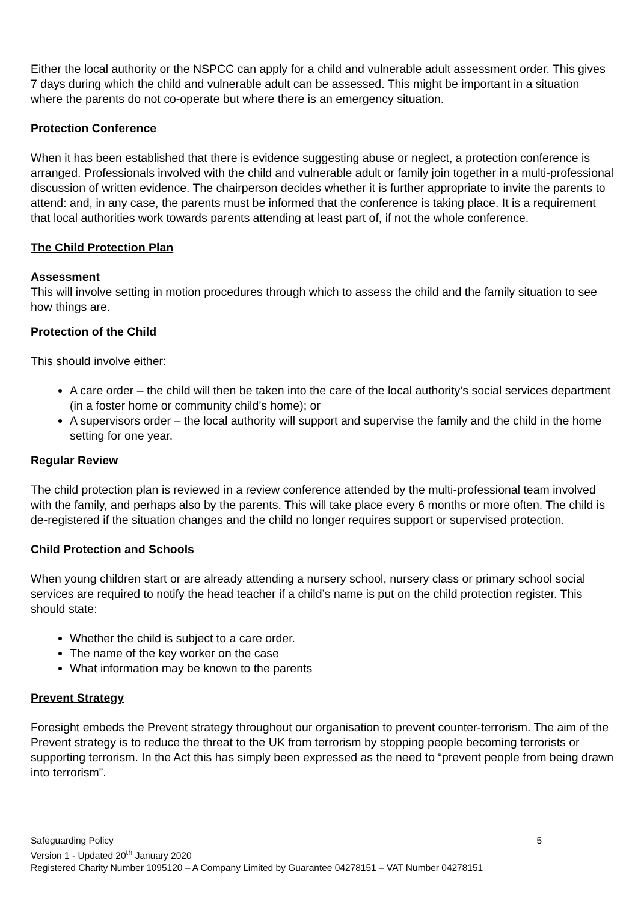Either the local authority or the NSPCC can apply for a child and vulnerable adult assessment order. This gives 7 days during which the child and vulnerable adult can be assessed. This might be important in a situation where the parents do not co-operate but where there is an emergency situation.
Protection Conference
When it has been established that there is evidence suggesting abuse or neglect, a protection conference is arranged. Professionals involved with the child and vulnerable adult or family join together in a multi-professional discussion of written evidence. The chairperson decides whether it is further appropriate to invite the parents to attend: and, in any case, the parents must be informed that the conference is taking place. It is a requirement that local authorities work towards parents attending at least part of, if not the whole conference.
The Child Protection Plan
Assessment
This will involve setting in motion procedures through which to assess the child and the family situation to see how things are.
Protection of the Child
This should involve either:
A care order – the child will then be taken into the care of the local authority’s social services department (in a foster home or community child’s home); or
A supervisors order – the local authority will support and supervise the family and the child in the home setting for one year.
Regular Review
The child protection plan is reviewed in a review conference attended by the multi-professional team involved with the family, and perhaps also by the parents. This will take place every 6 months or more often. The child is de-registered if the situation changes and the child no longer requires support or supervised protection.
Child Protection and Schools
When young children start or are already attending a nursery school, nursery class or primary school social services are required to notify the head teacher if a child’s name is put on the child protection register. This should state:
Whether the child is subject to a care order.
The name of the key worker on the case
What information may be known to the parents
Prevent Strategy
Foresight embeds the Prevent strategy throughout our organisation to prevent counter-terrorism. The aim of the Prevent strategy is to reduce the threat to the UK from terrorism by stopping people becoming terrorists or supporting terrorism. In the Act this has simply been expressed as the need to “prevent people from being drawn into terrorism”.
Safeguarding Policy 5
Version 1 - Updated 20<sup>th</sup> January 2020
Registered Charity Number 1095120 – A Company Limited by Guarantee 04278151 – VAT Number 04278151